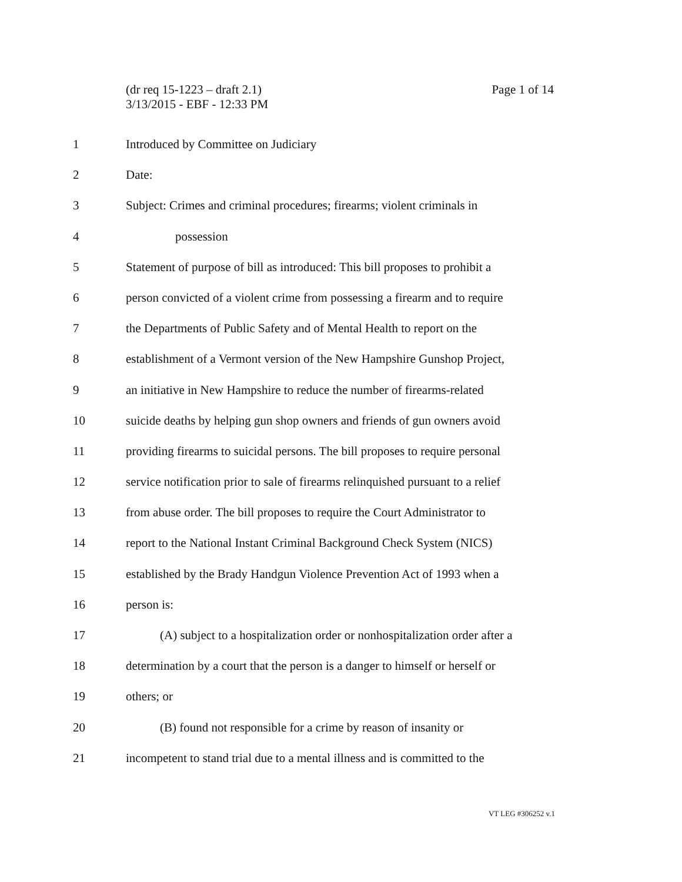(dr req 15-1223 – draft 2.1)
3/13/2015 - EBF - 12:33 PM
Page 1 of 14
1 Introduced by Committee on Judiciary
2 Date:
3 Subject: Crimes and criminal procedures; firearms; violent criminals in
4 possession
5 Statement of purpose of bill as introduced: This bill proposes to prohibit a
6 person convicted of a violent crime from possessing a firearm and to require
7 the Departments of Public Safety and of Mental Health to report on the
8 establishment of a Vermont version of the New Hampshire Gunshop Project,
9 an initiative in New Hampshire to reduce the number of firearms-related
10 suicide deaths by helping gun shop owners and friends of gun owners avoid
11 providing firearms to suicidal persons. The bill proposes to require personal
12 service notification prior to sale of firearms relinquished pursuant to a relief
13 from abuse order. The bill proposes to require the Court Administrator to
14 report to the National Instant Criminal Background Check System (NICS)
15 established by the Brady Handgun Violence Prevention Act of 1993 when a
16 person is:
17 (A) subject to a hospitalization order or nonhospitalization order after a
18 determination by a court that the person is a danger to himself or herself or
19 others; or
20 (B) found not responsible for a crime by reason of insanity or
21 incompetent to stand trial due to a mental illness and is committed to the
VT LEG #306252 v.1